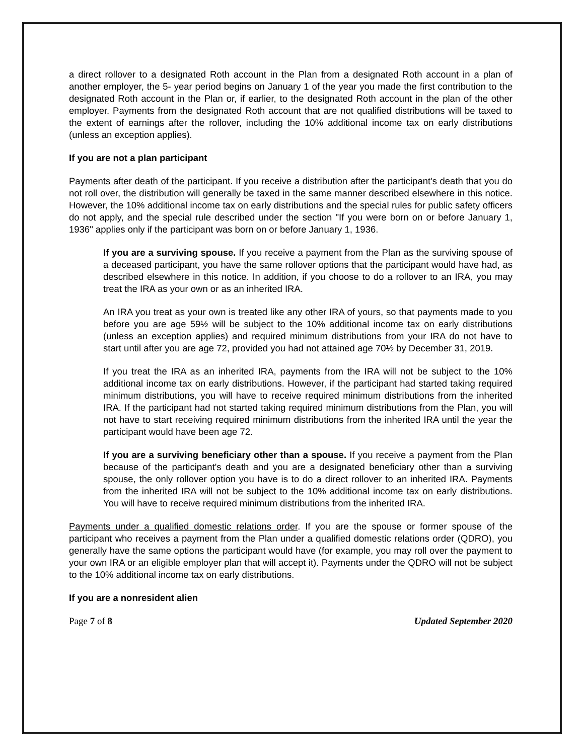a direct rollover to a designated Roth account in the Plan from a designated Roth account in a plan of another employer, the 5- year period begins on January 1 of the year you made the first contribution to the designated Roth account in the Plan or, if earlier, to the designated Roth account in the plan of the other employer. Payments from the designated Roth account that are not qualified distributions will be taxed to the extent of earnings after the rollover, including the 10% additional income tax on early distributions (unless an exception applies).
If you are not a plan participant
Payments after death of the participant. If you receive a distribution after the participant's death that you do not roll over, the distribution will generally be taxed in the same manner described elsewhere in this notice. However, the 10% additional income tax on early distributions and the special rules for public safety officers do not apply, and the special rule described under the section "If you were born on or before January 1, 1936" applies only if the participant was born on or before January 1, 1936.
If you are a surviving spouse. If you receive a payment from the Plan as the surviving spouse of a deceased participant, you have the same rollover options that the participant would have had, as described elsewhere in this notice. In addition, if you choose to do a rollover to an IRA, you may treat the IRA as your own or as an inherited IRA.
An IRA you treat as your own is treated like any other IRA of yours, so that payments made to you before you are age 59½ will be subject to the 10% additional income tax on early distributions (unless an exception applies) and required minimum distributions from your IRA do not have to start until after you are age 72, provided you had not attained age 70½ by December 31, 2019.
If you treat the IRA as an inherited IRA, payments from the IRA will not be subject to the 10% additional income tax on early distributions. However, if the participant had started taking required minimum distributions, you will have to receive required minimum distributions from the inherited IRA. If the participant had not started taking required minimum distributions from the Plan, you will not have to start receiving required minimum distributions from the inherited IRA until the year the participant would have been age 72.
If you are a surviving beneficiary other than a spouse. If you receive a payment from the Plan because of the participant's death and you are a designated beneficiary other than a surviving spouse, the only rollover option you have is to do a direct rollover to an inherited IRA. Payments from the inherited IRA will not be subject to the 10% additional income tax on early distributions. You will have to receive required minimum distributions from the inherited IRA.
Payments under a qualified domestic relations order. If you are the spouse or former spouse of the participant who receives a payment from the Plan under a qualified domestic relations order (QDRO), you generally have the same options the participant would have (for example, you may roll over the payment to your own IRA or an eligible employer plan that will accept it). Payments under the QDRO will not be subject to the 10% additional income tax on early distributions.
If you are a nonresident alien
Page 7 of 8 Updated September 2020